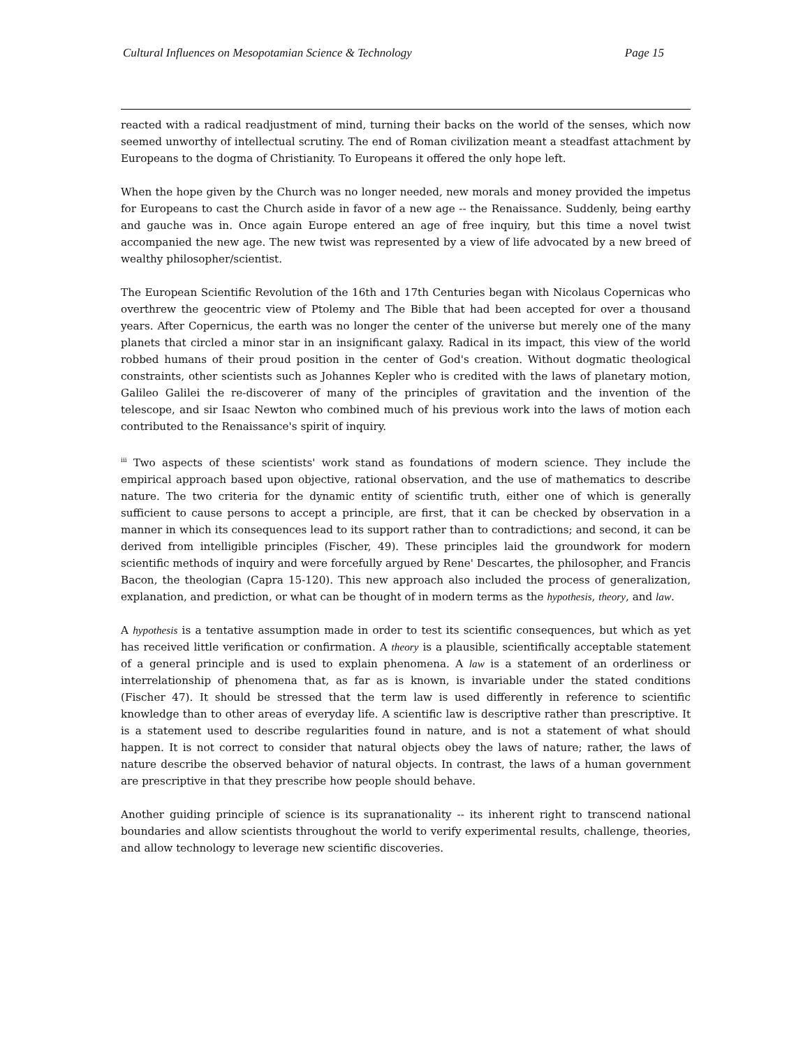Cultural Influences on Mesopotamian Science & Technology Page 15
reacted with a radical readjustment of mind, turning their backs on the world of the senses, which now seemed unworthy of intellectual scrutiny. The end of Roman civilization meant a steadfast attachment by Europeans to the dogma of Christianity. To Europeans it offered the only hope left.
When the hope given by the Church was no longer needed, new morals and money provided the impetus for Europeans to cast the Church aside in favor of a new age -- the Renaissance. Suddenly, being earthy and gauche was in. Once again Europe entered an age of free inquiry, but this time a novel twist accompanied the new age. The new twist was represented by a view of life advocated by a new breed of wealthy philosopher/scientist.
The European Scientific Revolution of the 16th and 17th Centuries began with Nicolaus Copernicas who overthrew the geocentric view of Ptolemy and The Bible that had been accepted for over a thousand years. After Copernicus, the earth was no longer the center of the universe but merely one of the many planets that circled a minor star in an insignificant galaxy. Radical in its impact, this view of the world robbed humans of their proud position in the center of God's creation. Without dogmatic theological constraints, other scientists such as Johannes Kepler who is credited with the laws of planetary motion, Galileo Galilei the re-discoverer of many of the principles of gravitation and the invention of the telescope, and sir Isaac Newton who combined much of his previous work into the laws of motion each contributed to the Renaissance's spirit of inquiry.
<sup>iii</sup> Two aspects of these scientists' work stand as foundations of modern science. They include the empirical approach based upon objective, rational observation, and the use of mathematics to describe nature. The two criteria for the dynamic entity of scientific truth, either one of which is generally sufficient to cause persons to accept a principle, are first, that it can be checked by observation in a manner in which its consequences lead to its support rather than to contradictions; and second, it can be derived from intelligible principles (Fischer, 49). These principles laid the groundwork for modern scientific methods of inquiry and were forcefully argued by Rene' Descartes, the philosopher, and Francis Bacon, the theologian (Capra 15-120). This new approach also included the process of generalization, explanation, and prediction, or what can be thought of in modern terms as the hypothesis, theory, and law.
A hypothesis is a tentative assumption made in order to test its scientific consequences, but which as yet has received little verification or confirmation. A theory is a plausible, scientifically acceptable statement of a general principle and is used to explain phenomena. A law is a statement of an orderliness or interrelationship of phenomena that, as far as is known, is invariable under the stated conditions (Fischer 47). It should be stressed that the term law is used differently in reference to scientific knowledge than to other areas of everyday life. A scientific law is descriptive rather than prescriptive. It is a statement used to describe regularities found in nature, and is not a statement of what should happen. It is not correct to consider that natural objects obey the laws of nature; rather, the laws of nature describe the observed behavior of natural objects. In contrast, the laws of a human government are prescriptive in that they prescribe how people should behave.
Another guiding principle of science is its supranationality -- its inherent right to transcend national boundaries and allow scientists throughout the world to verify experimental results, challenge, theories, and allow technology to leverage new scientific discoveries.